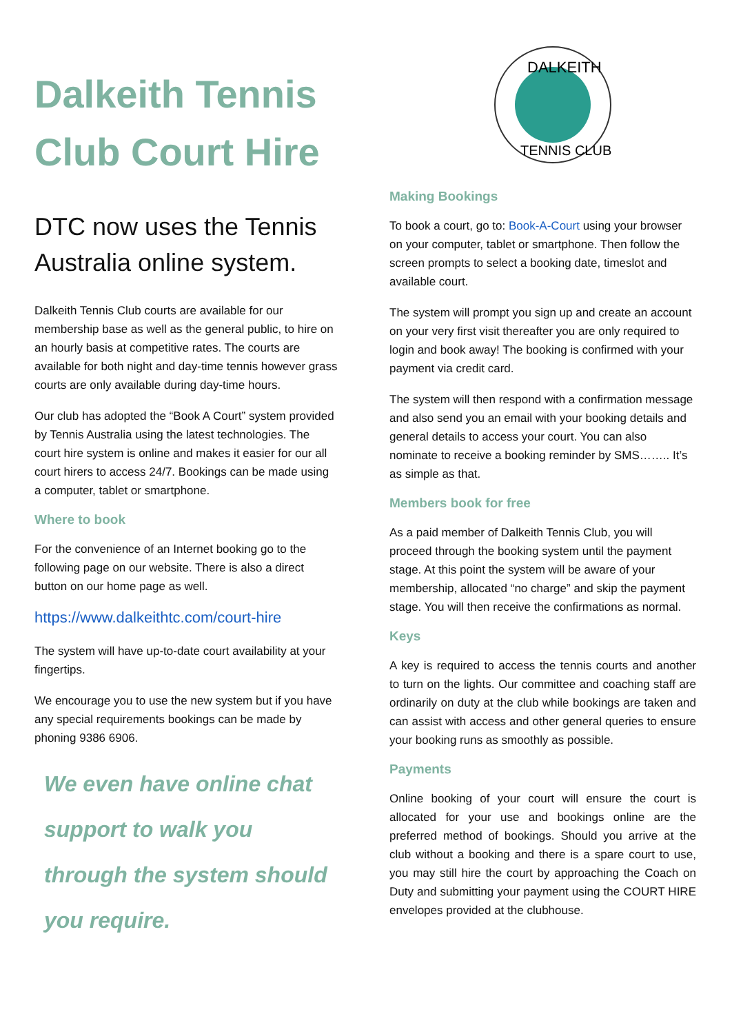Dalkeith Tennis Club Court Hire
DTC now uses the Tennis Australia online system.
Dalkeith Tennis Club courts are available for our membership base as well as the general public, to hire on an hourly basis at competitive rates. The courts are available for both night and day-time tennis however grass courts are only available during day-time hours.
Our club has adopted the “Book A Court” system provided by Tennis Australia using the latest technologies. The court hire system is online and makes it easier for our all court hirers to access 24/7. Bookings can be made using a computer, tablet or smartphone.
Where to book
For the convenience of an Internet booking go to the following page on our website. There is also a direct button on our home page as well.
https://www.dalkeithtc.com/court-hire
The system will have up-to-date court availability at your fingertips.
We encourage you to use the new system but if you have any special requirements bookings can be made by phoning 9386 6906.
We even have online chat support to walk you through the system should you require.
DALKEITH
TENNIS CLUB
Making Bookings
To book a court, go to: Book-A-Court using your browser on your computer, tablet or smartphone. Then follow the screen prompts to select a booking date, timeslot and available court.
The system will prompt you sign up and create an account on your very first visit thereafter you are only required to login and book away! The booking is confirmed with your payment via credit card.
The system will then respond with a confirmation message and also send you an email with your booking details and general details to access your court. You can also nominate to receive a booking reminder by SMS…….. It’s as simple as that.
Members book for free
As a paid member of Dalkeith Tennis Club, you will proceed through the booking system until the payment stage. At this point the system will be aware of your membership, allocated “no charge” and skip the payment stage. You will then receive the confirmations as normal.
Keys
A key is required to access the tennis courts and another to turn on the lights. Our committee and coaching staff are ordinarily on duty at the club while bookings are taken and can assist with access and other general queries to ensure your booking runs as smoothly as possible.
Payments
Online booking of your court will ensure the court is allocated for your use and bookings online are the preferred method of bookings. Should you arrive at the club without a booking and there is a spare court to use, you may still hire the court by approaching the Coach on Duty and submitting your payment using the COURT HIRE envelopes provided at the clubhouse.